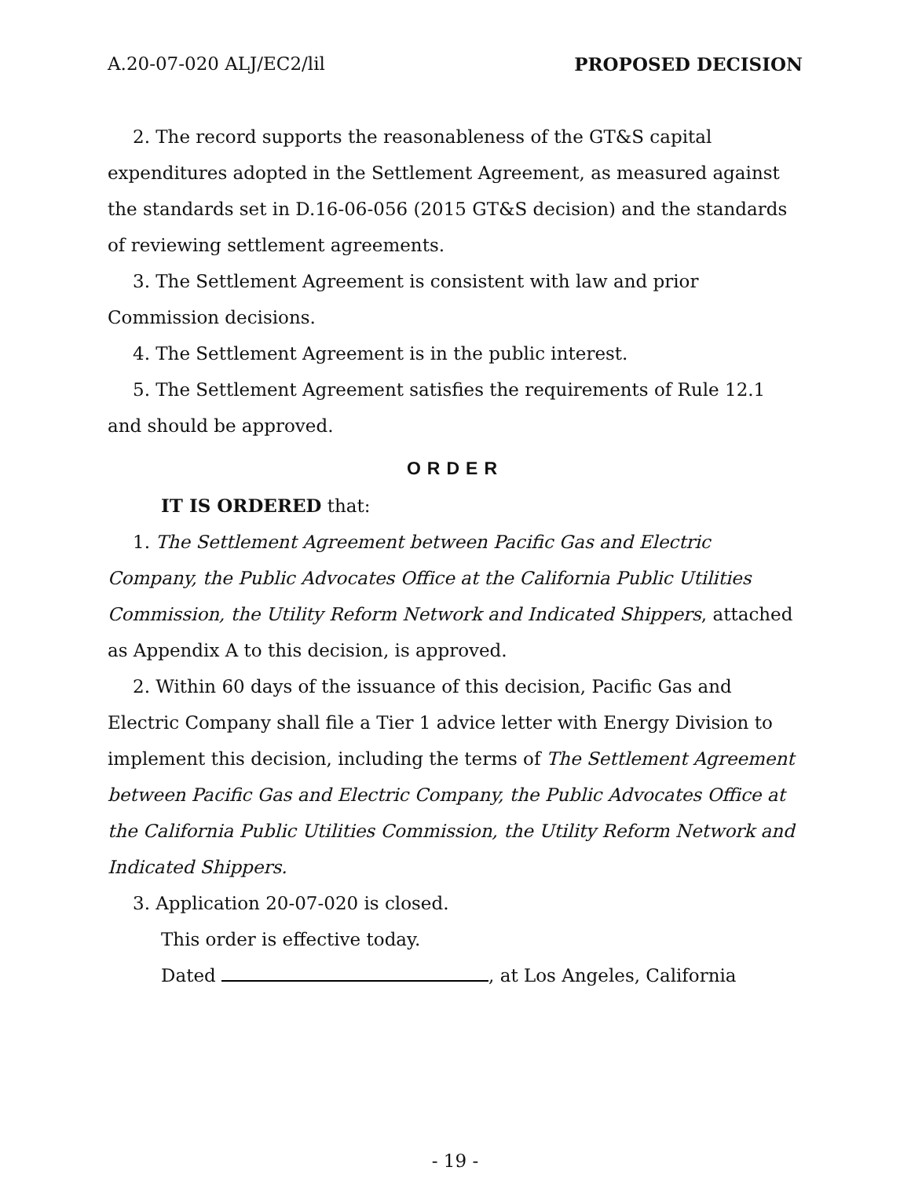A.20-07-020 ALJ/EC2/lil PROPOSED DECISION
2. The record supports the reasonableness of the GT&S capital expenditures adopted in the Settlement Agreement, as measured against the standards set in D.16-06-056 (2015 GT&S decision) and the standards of reviewing settlement agreements.
3. The Settlement Agreement is consistent with law and prior Commission decisions.
4. The Settlement Agreement is in the public interest.
5. The Settlement Agreement satisfies the requirements of Rule 12.1 and should be approved.
ORDER
IT IS ORDERED that:
1. The Settlement Agreement between Pacific Gas and Electric Company, the Public Advocates Office at the California Public Utilities Commission, the Utility Reform Network and Indicated Shippers, attached as Appendix A to this decision, is approved.
2. Within 60 days of the issuance of this decision, Pacific Gas and Electric Company shall file a Tier 1 advice letter with Energy Division to implement this decision, including the terms of The Settlement Agreement between Pacific Gas and Electric Company, the Public Advocates Office at the California Public Utilities Commission, the Utility Reform Network and Indicated Shippers.
3. Application 20-07-020 is closed.
This order is effective today.
Dated , at Los Angeles, California
- 19 -